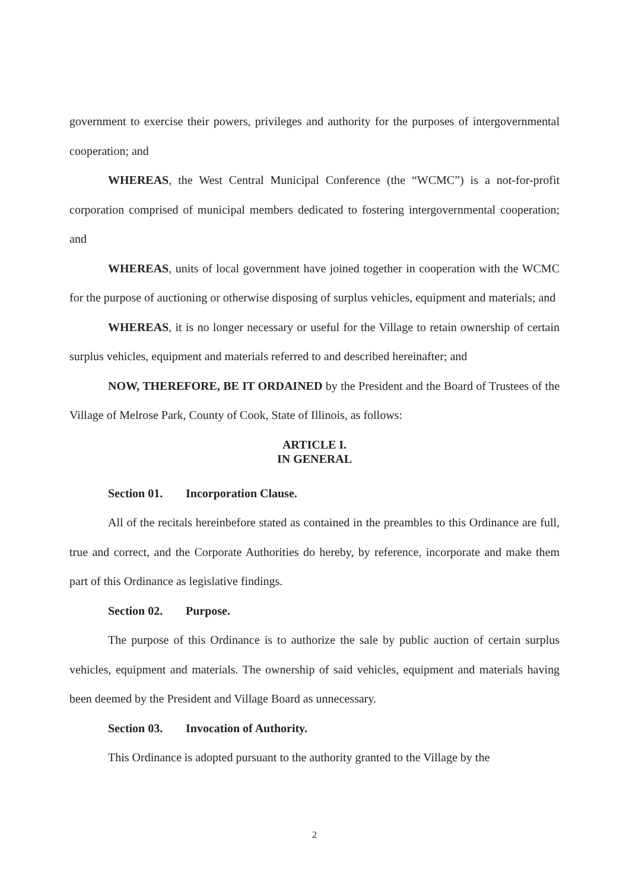government to exercise their powers, privileges and authority for the purposes of intergovernmental cooperation; and
WHEREAS, the West Central Municipal Conference (the “WCMC”) is a not-for-profit corporation comprised of municipal members dedicated to fostering intergovernmental cooperation; and
WHEREAS, units of local government have joined together in cooperation with the WCMC for the purpose of auctioning or otherwise disposing of surplus vehicles, equipment and materials; and
WHEREAS, it is no longer necessary or useful for the Village to retain ownership of certain surplus vehicles, equipment and materials referred to and described hereinafter; and
NOW, THEREFORE, BE IT ORDAINED by the President and the Board of Trustees of the Village of Melrose Park, County of Cook, State of Illinois, as follows:
ARTICLE I.
IN GENERAL
Section 01. Incorporation Clause.
All of the recitals hereinbefore stated as contained in the preambles to this Ordinance are full, true and correct, and the Corporate Authorities do hereby, by reference, incorporate and make them part of this Ordinance as legislative findings.
Section 02. Purpose.
The purpose of this Ordinance is to authorize the sale by public auction of certain surplus vehicles, equipment and materials. The ownership of said vehicles, equipment and materials having been deemed by the President and Village Board as unnecessary.
Section 03. Invocation of Authority.
This Ordinance is adopted pursuant to the authority granted to the Village by the
2